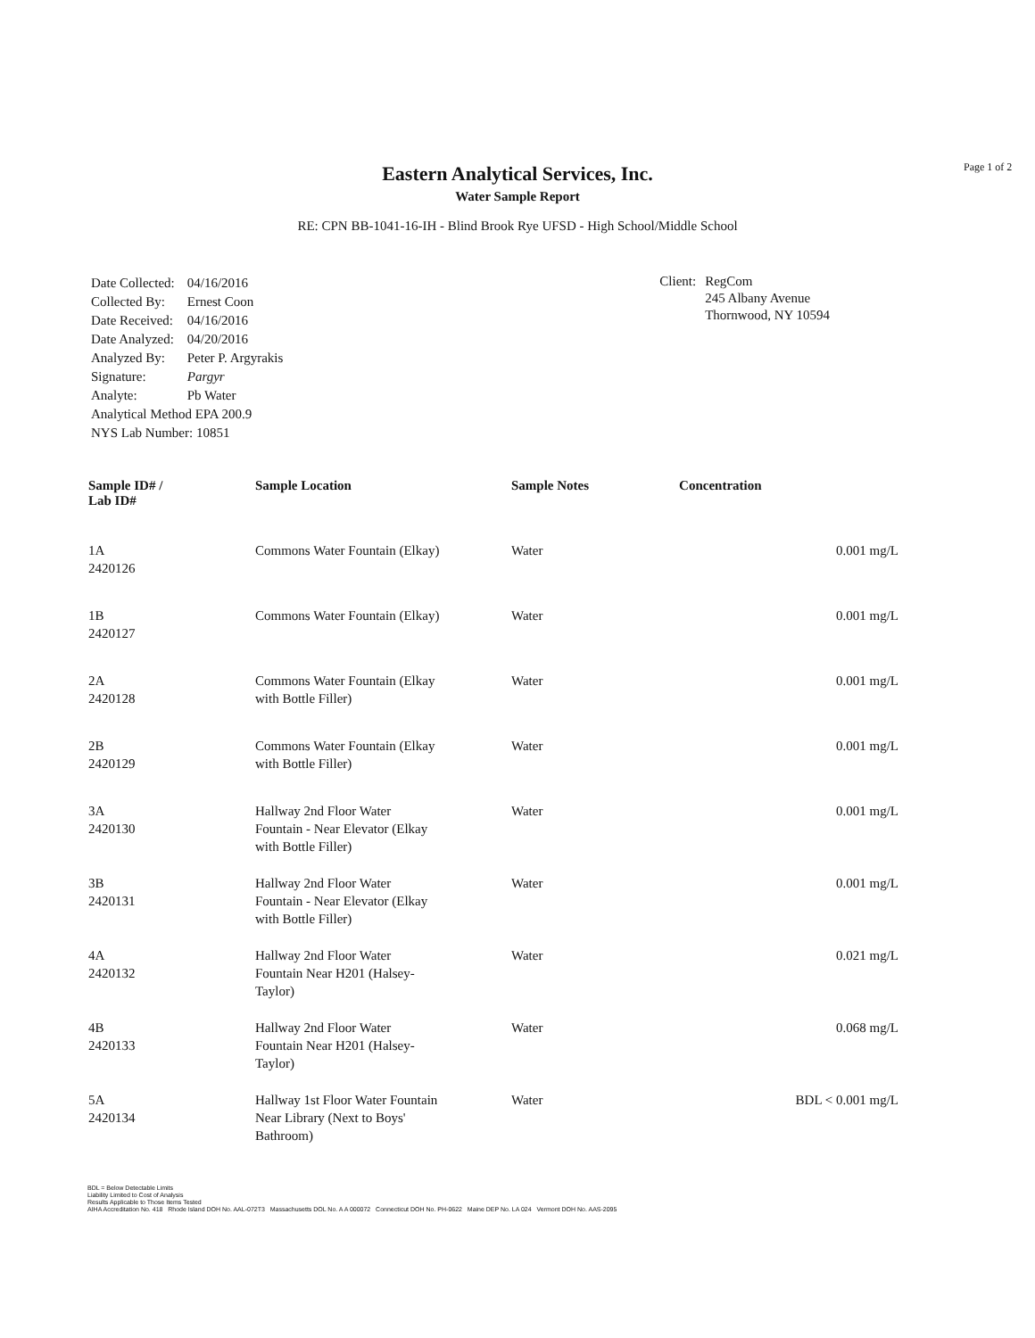Page 1 of 2
Eastern Analytical Services, Inc.
Water Sample Report
RE: CPN BB-1041-16-IH - Blind Brook Rye UFSD - High School/Middle School
| Date Collected: | 04/16/2016 |
| Collected By: | Ernest Coon |
| Date Received: | 04/16/2016 |
| Date Analyzed: | 04/20/2016 |
| Analyzed By: | Peter P. Argyrakis |
| Signature: | Pargyr |
| Analyte: | Pb Water |
| Analytical Method EPA 200.9 | |
| NYS Lab Number: 10851 | |
Client: RegCom
245 Albany Avenue
Thornwood, NY 10594
| Sample ID# / Lab ID# | Sample Location | Sample Notes | Concentration |
| --- | --- | --- | --- |
| 1A 2420126 | Commons Water Fountain (Elkay) | Water | 0.001 mg/L |
| 1B 2420127 | Commons Water Fountain (Elkay) | Water | 0.001 mg/L |
| 2A 2420128 | Commons Water Fountain (Elkay with Bottle Filler) | Water | 0.001 mg/L |
| 2B 2420129 | Commons Water Fountain (Elkay with Bottle Filler) | Water | 0.001 mg/L |
| 3A 2420130 | Hallway 2nd Floor Water Fountain - Near Elevator (Elkay with Bottle Filler) | Water | 0.001 mg/L |
| 3B 2420131 | Hallway 2nd Floor Water Fountain - Near Elevator (Elkay with Bottle Filler) | Water | 0.001 mg/L |
| 4A 2420132 | Hallway 2nd Floor Water Fountain Near H201 (Halsey- Taylor) | Water | 0.021 mg/L |
| 4B 2420133 | Hallway 2nd Floor Water Fountain Near H201 (Halsey- Taylor) | Water | 0.068 mg/L |
| 5A 2420134 | Hallway 1st Floor Water Fountain Near Library (Next to Boys' Bathroom) | Water | BDL < 0.001 mg/L |
BDL = Below Detectable Limits
Liability Limited to Cost of Analysis
Results Applicable to Those Items Tested
AIHA Accreditation No. 418 Rhode Island DOH No. AAL-072T3 Massachusetts DOL No. A A 000072 Connecticut DOH No. PH-0622 Maine DEP No. LA 024 Vermont DOH No. AAS-2095